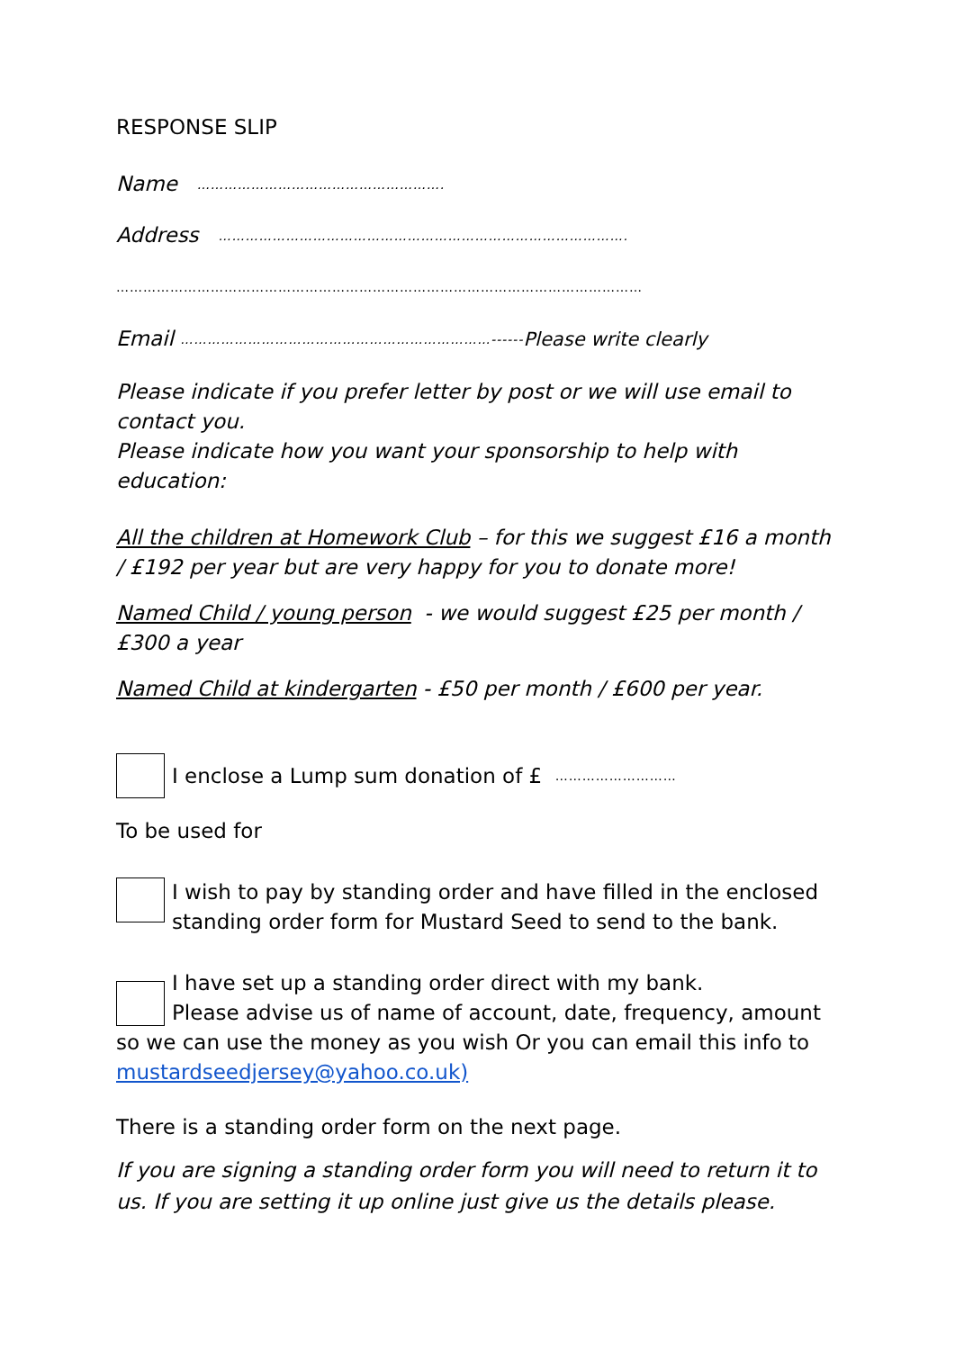RESPONSE SLIP
Name ……………………………………………….
Address ……………………………………………………………………………….
………………………………………………………………………………………………………
Email ……………………………………………………………------Please write clearly
Please indicate if you prefer letter by post or we will use email to contact you.
Please indicate how you want your sponsorship to help with education:
All the children at Homework Club – for this we suggest £16 a month / £192 per year but are very happy for you to donate more!
Named Child / young person - we would suggest £25 per month / £300 a year
Named Child at kindergarten - £50 per month / £600 per year.
I enclose a Lump sum donation of £ ………………………
To be used for
I wish to pay by standing order and have filled in the enclosed standing order form for Mustard Seed to send to the bank.
I have set up a standing order direct with my bank.
Please advise us of name of account, date, frequency, amount so we can use the money as you wish Or you can email this info to mustardseedjersey@yahoo.co.uk)
There is a standing order form on the next page.
If you are signing a standing order form you will need to return it to us. If you are setting it up online just give us the details please.